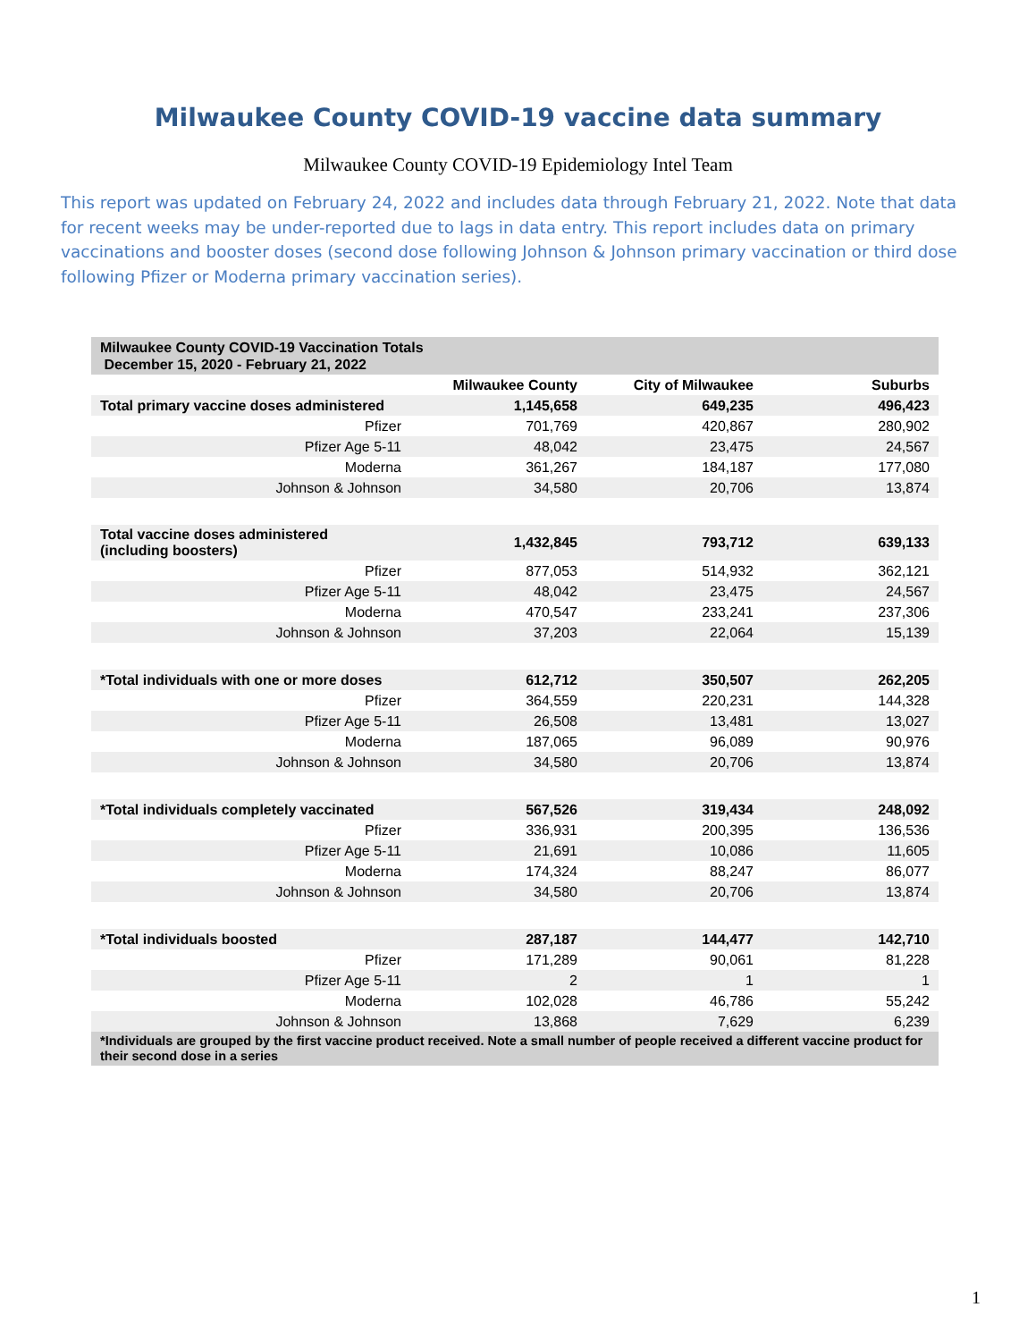Milwaukee County COVID-19 vaccine data summary
Milwaukee County COVID-19 Epidemiology Intel Team
This report was updated on February 24, 2022 and includes data through February 21, 2022. Note that data for recent weeks may be under-reported due to lags in data entry. This report includes data on primary vaccinations and booster doses (second dose following Johnson & Johnson primary vaccination or third dose following Pfizer or Moderna primary vaccination series).
| Milwaukee County COVID-19 Vaccination Totals December 15, 2020 - February 21, 2022 | | | |
| | Milwaukee County | City of Milwaukee | Suburbs |
| Total primary vaccine doses administered | 1,145,658 | 649,235 | 496,423 |
| Pfizer | 701,769 | 420,867 | 280,902 |
| Pfizer Age 5-11 | 48,042 | 23,475 | 24,567 |
| Moderna | 361,267 | 184,187 | 177,080 |
| Johnson & Johnson | 34,580 | 20,706 | 13,874 |
| Total vaccine doses administered (including boosters) | 1,432,845 | 793,712 | 639,133 |
| Pfizer | 877,053 | 514,932 | 362,121 |
| Pfizer Age 5-11 | 48,042 | 23,475 | 24,567 |
| Moderna | 470,547 | 233,241 | 237,306 |
| Johnson & Johnson | 37,203 | 22,064 | 15,139 |
| *Total individuals with one or more doses | 612,712 | 350,507 | 262,205 |
| Pfizer | 364,559 | 220,231 | 144,328 |
| Pfizer Age 5-11 | 26,508 | 13,481 | 13,027 |
| Moderna | 187,065 | 96,089 | 90,976 |
| Johnson & Johnson | 34,580 | 20,706 | 13,874 |
| *Total individuals completely vaccinated | 567,526 | 319,434 | 248,092 |
| Pfizer | 336,931 | 200,395 | 136,536 |
| Pfizer Age 5-11 | 21,691 | 10,086 | 11,605 |
| Moderna | 174,324 | 88,247 | 86,077 |
| Johnson & Johnson | 34,580 | 20,706 | 13,874 |
| *Total individuals boosted | 287,187 | 144,477 | 142,710 |
| Pfizer | 171,289 | 90,061 | 81,228 |
| Pfizer Age 5-11 | 2 | 1 | 1 |
| Moderna | 102,028 | 46,786 | 55,242 |
| Johnson & Johnson | 13,868 | 7,629 | 6,239 |
| *Individuals are grouped by the first vaccine product received. Note a small number of people received a different vaccine product for their second dose in a series | | | |
1